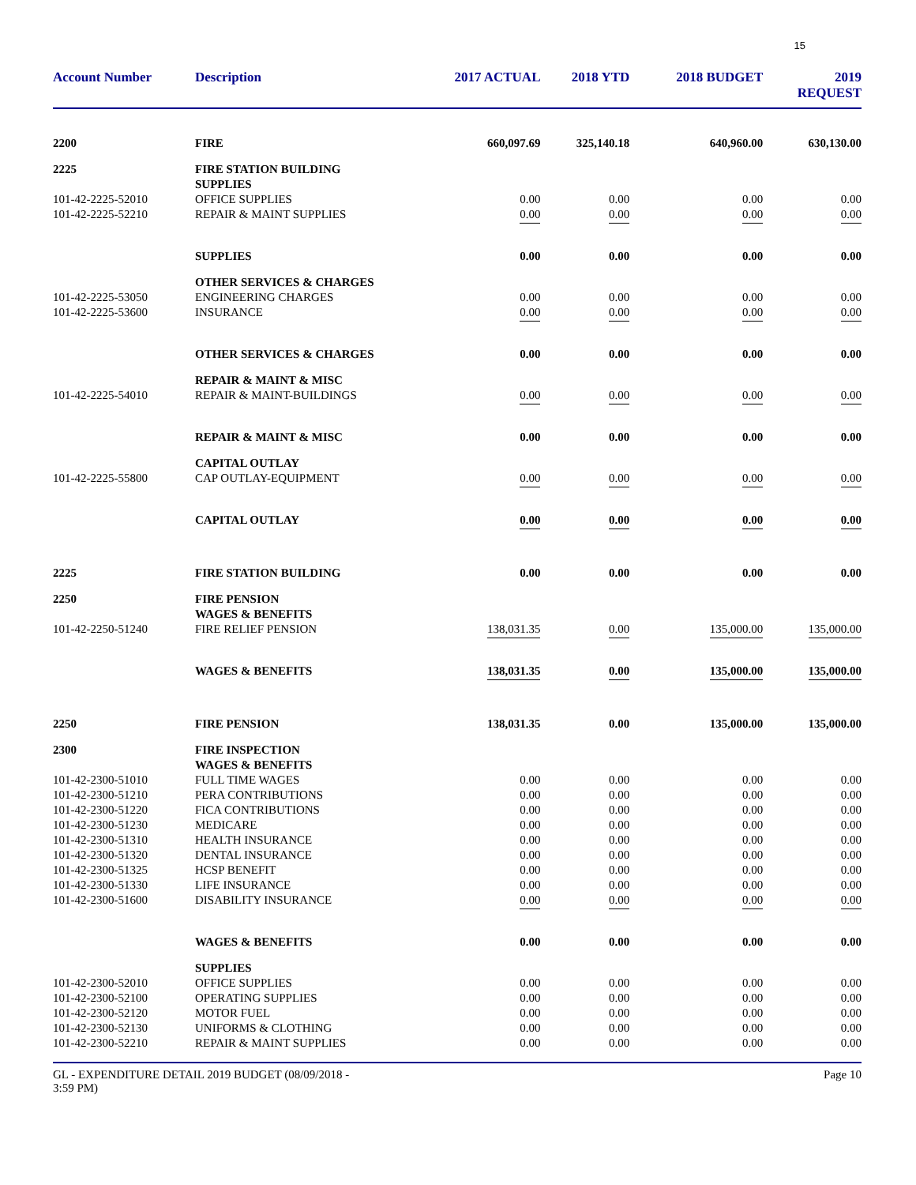15
| Account Number | Description | 2017 ACTUAL | 2018 YTD | 2018 BUDGET | 2019 REQUEST |
| --- | --- | --- | --- | --- | --- |
| 2200 | FIRE | 660,097.69 | 325,140.18 | 640,960.00 | 630,130.00 |
| 2225 | FIRE STATION BUILDING SUPPLIES | | | | |
| 101-42-2225-52010 | OFFICE SUPPLIES | 0.00 | 0.00 | 0.00 | 0.00 |
| 101-42-2225-52210 | REPAIR & MAINT SUPPLIES | 0.00 | 0.00 | 0.00 | 0.00 |
| | SUPPLIES | 0.00 | 0.00 | 0.00 | 0.00 |
| | OTHER SERVICES & CHARGES | | | | |
| 101-42-2225-53050 | ENGINEERING CHARGES | 0.00 | 0.00 | 0.00 | 0.00 |
| 101-42-2225-53600 | INSURANCE | 0.00 | 0.00 | 0.00 | 0.00 |
| | OTHER SERVICES & CHARGES | 0.00 | 0.00 | 0.00 | 0.00 |
| | REPAIR & MAINT & MISC | | | | |
| 101-42-2225-54010 | REPAIR & MAINT-BUILDINGS | 0.00 | 0.00 | 0.00 | 0.00 |
| | REPAIR & MAINT & MISC | 0.00 | 0.00 | 0.00 | 0.00 |
| | CAPITAL OUTLAY | | | | |
| 101-42-2225-55800 | CAP OUTLAY-EQUIPMENT | 0.00 | 0.00 | 0.00 | 0.00 |
| | CAPITAL OUTLAY | 0.00 | 0.00 | 0.00 | 0.00 |
| 2225 | FIRE STATION BUILDING | 0.00 | 0.00 | 0.00 | 0.00 |
| 2250 | FIRE PENSION WAGES & BENEFITS | | | | |
| 101-42-2250-51240 | FIRE RELIEF PENSION | 138,031.35 | 0.00 | 135,000.00 | 135,000.00 |
| | WAGES & BENEFITS | 138,031.35 | 0.00 | 135,000.00 | 135,000.00 |
| 2250 | FIRE PENSION | 138,031.35 | 0.00 | 135,000.00 | 135,000.00 |
| 2300 | FIRE INSPECTION WAGES & BENEFITS | | | | |
| 101-42-2300-51010 | FULL TIME WAGES | 0.00 | 0.00 | 0.00 | 0.00 |
| 101-42-2300-51210 | PERA CONTRIBUTIONS | 0.00 | 0.00 | 0.00 | 0.00 |
| 101-42-2300-51220 | FICA CONTRIBUTIONS | 0.00 | 0.00 | 0.00 | 0.00 |
| 101-42-2300-51230 | MEDICARE | 0.00 | 0.00 | 0.00 | 0.00 |
| 101-42-2300-51310 | HEALTH INSURANCE | 0.00 | 0.00 | 0.00 | 0.00 |
| 101-42-2300-51320 | DENTAL INSURANCE | 0.00 | 0.00 | 0.00 | 0.00 |
| 101-42-2300-51325 | HCSP BENEFIT | 0.00 | 0.00 | 0.00 | 0.00 |
| 101-42-2300-51330 | LIFE INSURANCE | 0.00 | 0.00 | 0.00 | 0.00 |
| 101-42-2300-51600 | DISABILITY INSURANCE | 0.00 | 0.00 | 0.00 | 0.00 |
| | WAGES & BENEFITS | 0.00 | 0.00 | 0.00 | 0.00 |
| | SUPPLIES | | | | |
| 101-42-2300-52010 | OFFICE SUPPLIES | 0.00 | 0.00 | 0.00 | 0.00 |
| 101-42-2300-52100 | OPERATING SUPPLIES | 0.00 | 0.00 | 0.00 | 0.00 |
| 101-42-2300-52120 | MOTOR FUEL | 0.00 | 0.00 | 0.00 | 0.00 |
| 101-42-2300-52130 | UNIFORMS & CLOTHING | 0.00 | 0.00 | 0.00 | 0.00 |
| 101-42-2300-52210 | REPAIR & MAINT SUPPLIES | 0.00 | 0.00 | 0.00 | 0.00 |
GL - EXPENDITURE DETAIL 2019 BUDGET (08/09/2018 -
3:59 PM)
Page 10